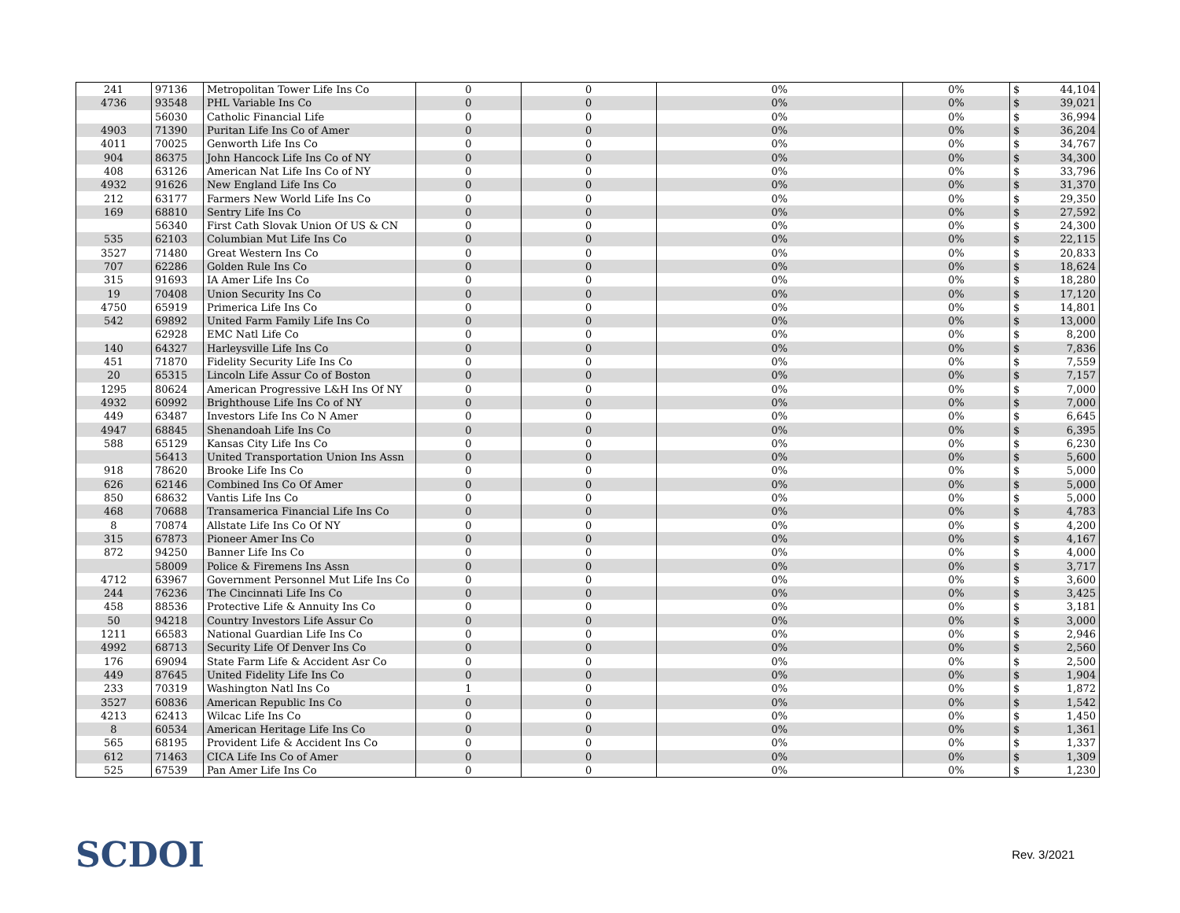| 241 | 97136 | Metropolitan Tower Life Ins Co | 0 | 0 | 0% | 0% | $ 44,104 |
| 4736 | 93548 | PHL Variable Ins Co | 0 | 0 | 0% | 0% | $ 39,021 |
| | 56030 | Catholic Financial Life | 0 | 0 | 0% | 0% | $ 36,994 |
| 4903 | 71390 | Puritan Life Ins Co of Amer | 0 | 0 | 0% | 0% | $ 36,204 |
| 4011 | 70025 | Genworth Life Ins Co | 0 | 0 | 0% | 0% | $ 34,767 |
| 904 | 86375 | John Hancock Life Ins Co of NY | 0 | 0 | 0% | 0% | $ 34,300 |
| 408 | 63126 | American Nat Life Ins Co of NY | 0 | 0 | 0% | 0% | $ 33,796 |
| 4932 | 91626 | New England Life Ins Co | 0 | 0 | 0% | 0% | $ 31,370 |
| 212 | 63177 | Farmers New World Life Ins Co | 0 | 0 | 0% | 0% | $ 29,350 |
| 169 | 68810 | Sentry Life Ins Co | 0 | 0 | 0% | 0% | $ 27,592 |
| | 56340 | First Cath Slovak Union Of US & CN | 0 | 0 | 0% | 0% | $ 24,300 |
| 535 | 62103 | Columbian Mut Life Ins Co | 0 | 0 | 0% | 0% | $ 22,115 |
| 3527 | 71480 | Great Western Ins Co | 0 | 0 | 0% | 0% | $ 20,833 |
| 707 | 62286 | Golden Rule Ins Co | 0 | 0 | 0% | 0% | $ 18,624 |
| 315 | 91693 | IA Amer Life Ins Co | 0 | 0 | 0% | 0% | $ 18,280 |
| 19 | 70408 | Union Security Ins Co | 0 | 0 | 0% | 0% | $ 17,120 |
| 4750 | 65919 | Primerica Life Ins Co | 0 | 0 | 0% | 0% | $ 14,801 |
| 542 | 69892 | United Farm Family Life Ins Co | 0 | 0 | 0% | 0% | $ 13,000 |
| | 62928 | EMC Natl Life Co | 0 | 0 | 0% | 0% | $ 8,200 |
| 140 | 64327 | Harleysville Life Ins Co | 0 | 0 | 0% | 0% | $ 7,836 |
| 451 | 71870 | Fidelity Security Life Ins Co | 0 | 0 | 0% | 0% | $ 7,559 |
| 20 | 65315 | Lincoln Life Assur Co of Boston | 0 | 0 | 0% | 0% | $ 7,157 |
| 1295 | 80624 | American Progressive L&H Ins Of NY | 0 | 0 | 0% | 0% | $ 7,000 |
| 4932 | 60992 | Brighthouse Life Ins Co of NY | 0 | 0 | 0% | 0% | $ 7,000 |
| 449 | 63487 | Investors Life Ins Co N Amer | 0 | 0 | 0% | 0% | $ 6,645 |
| 4947 | 68845 | Shenandoah Life Ins Co | 0 | 0 | 0% | 0% | $ 6,395 |
| 588 | 65129 | Kansas City Life Ins Co | 0 | 0 | 0% | 0% | $ 6,230 |
| | 56413 | United Transportation Union Ins Assn | 0 | 0 | 0% | 0% | $ 5,600 |
| 918 | 78620 | Brooke Life Ins Co | 0 | 0 | 0% | 0% | $ 5,000 |
| 626 | 62146 | Combined Ins Co Of Amer | 0 | 0 | 0% | 0% | $ 5,000 |
| 850 | 68632 | Vantis Life Ins Co | 0 | 0 | 0% | 0% | $ 5,000 |
| 468 | 70688 | Transamerica Financial Life Ins Co | 0 | 0 | 0% | 0% | $ 4,783 |
| 8 | 70874 | Allstate Life Ins Co Of NY | 0 | 0 | 0% | 0% | $ 4,200 |
| 315 | 67873 | Pioneer Amer Ins Co | 0 | 0 | 0% | 0% | $ 4,167 |
| 872 | 94250 | Banner Life Ins Co | 0 | 0 | 0% | 0% | $ 4,000 |
| | 58009 | Police & Firemens Ins Assn | 0 | 0 | 0% | 0% | $ 3,717 |
| 4712 | 63967 | Government Personnel Mut Life Ins Co | 0 | 0 | 0% | 0% | $ 3,600 |
| 244 | 76236 | The Cincinnati Life Ins Co | 0 | 0 | 0% | 0% | $ 3,425 |
| 458 | 88536 | Protective Life & Annuity Ins Co | 0 | 0 | 0% | 0% | $ 3,181 |
| 50 | 94218 | Country Investors Life Assur Co | 0 | 0 | 0% | 0% | $ 3,000 |
| 1211 | 66583 | National Guardian Life Ins Co | 0 | 0 | 0% | 0% | $ 2,946 |
| 4992 | 68713 | Security Life Of Denver Ins Co | 0 | 0 | 0% | 0% | $ 2,560 |
| 176 | 69094 | State Farm Life & Accident Asr Co | 0 | 0 | 0% | 0% | $ 2,500 |
| 449 | 87645 | United Fidelity Life Ins Co | 0 | 0 | 0% | 0% | $ 1,904 |
| 233 | 70319 | Washington Natl Ins Co | 1 | 0 | 0% | 0% | $ 1,872 |
| 3527 | 60836 | American Republic Ins Co | 0 | 0 | 0% | 0% | $ 1,542 |
| 4213 | 62413 | Wilcac Life Ins Co | 0 | 0 | 0% | 0% | $ 1,450 |
| 8 | 60534 | American Heritage Life Ins Co | 0 | 0 | 0% | 0% | $ 1,361 |
| 565 | 68195 | Provident Life & Accident Ins Co | 0 | 0 | 0% | 0% | $ 1,337 |
| 612 | 71463 | CICA Life Ins Co of Amer | 0 | 0 | 0% | 0% | $ 1,309 |
| 525 | 67539 | Pan Amer Life Ins Co | 0 | 0 | 0% | 0% | $ 1,230 |
SCDOI
Rev. 3/2021